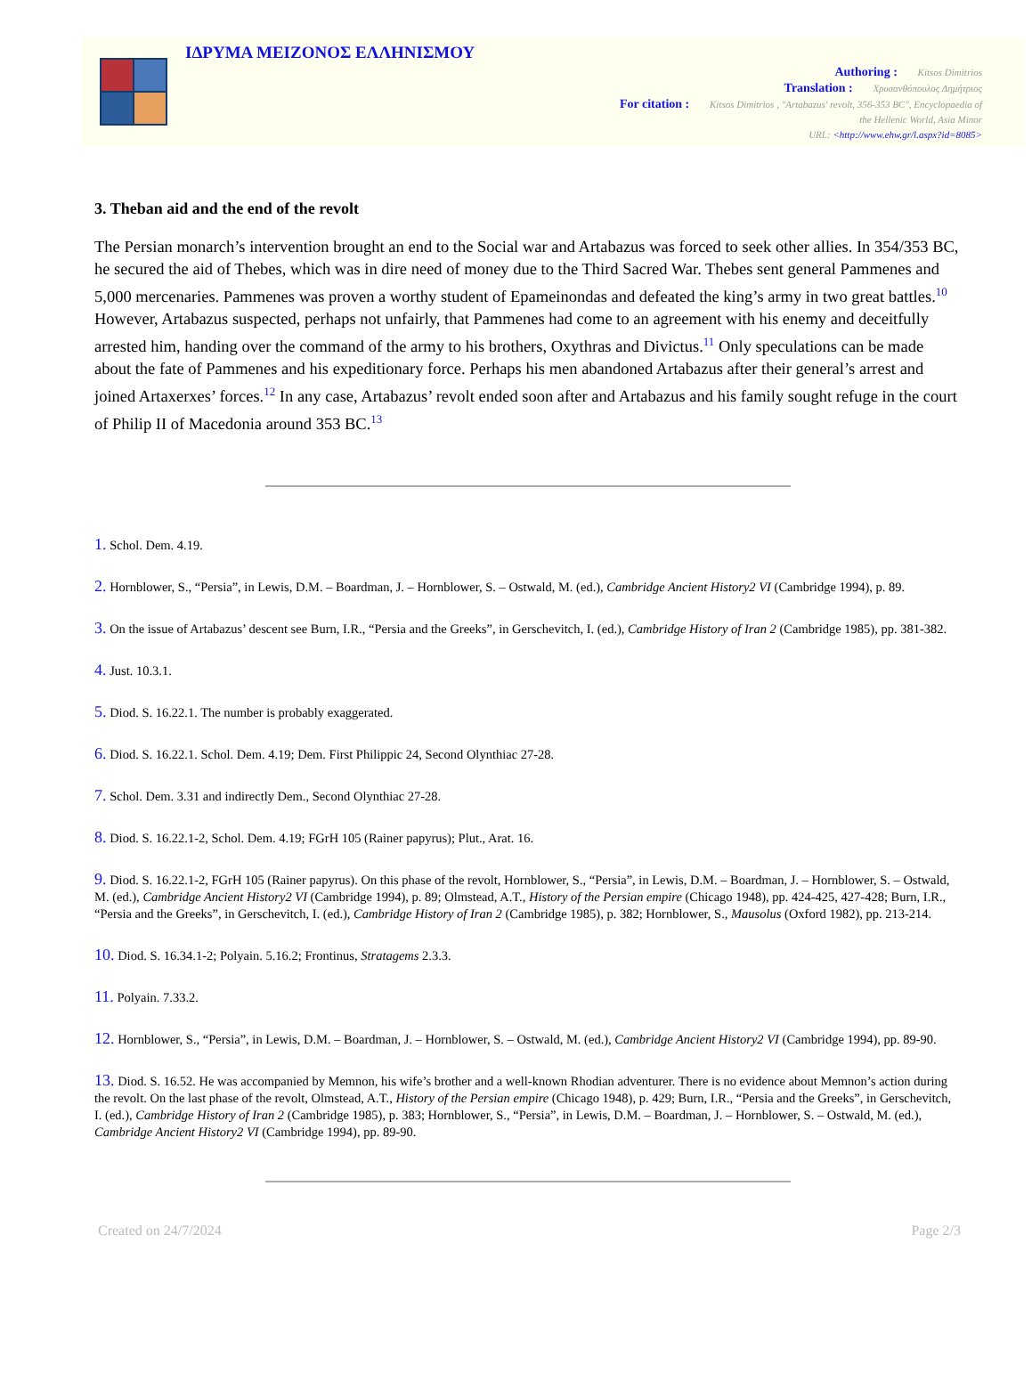ΙΔΡΥΜΑ ΜΕΙΖΟΝΟΣ ΕΛΛΗΝΙΣΜΟΥ
Authoring : Kitsos Dimitrios
Translation : Χρυσανθόπουλος Δημήτριος
For citation : Kitsos Dimitrios , "Artabazus' revolt, 356-353 BC", Encyclopaedia of
the Hellenic World, Asia Minor
URL: <http://www.ehw.gr/l.aspx?id=8085>
3. Theban aid and the end of the revolt
The Persian monarch’s intervention brought an end to the Social war and Artabazus was forced to seek other allies. In 354/353 BC, he secured the aid of Thebes, which was in dire need of money due to the Third Sacred War. Thebes sent general Pammenes and 5,000 mercenaries. Pammenes was proven a worthy student of Epameinondas and defeated the king’s army in two great battles.<sup>10</sup> However, Artabazus suspected, perhaps not unfairly, that Pammenes had come to an agreement with his enemy and deceitfully arrested him, handing over the command of the army to his brothers, Oxythras and Divictus.<sup>11</sup> Only speculations can be made about the fate of Pammenes and his expeditionary force. Perhaps his men abandoned Artabazus after their general’s arrest and joined Artaxerxes’ forces.<sup>12</sup> In any case, Artabazus’ revolt ended soon after and Artabazus and his family sought refuge in the court of Philip II of Macedonia around 353 BC.<sup>13</sup>
1. Schol. Dem. 4.19.
2. Hornblower, S., “Persia”, in Lewis, D.M. – Boardman, J. – Hornblower, S. – Ostwald, M. (ed.), Cambridge Ancient History2 VI (Cambridge 1994), p. 89.
3. On the issue of Artabazus’ descent see Burn, I.R., “Persia and the Greeks”, in Gerschevitch, I. (ed.), Cambridge History of Iran 2 (Cambridge 1985), pp. 381-382.
4. Just. 10.3.1.
5. Diod. S. 16.22.1. The number is probably exaggerated.
6. Diod. S. 16.22.1. Schol. Dem. 4.19; Dem. First Philippic 24, Second Olynthiac 27-28.
7. Schol. Dem. 3.31 and indirectly Dem., Second Olynthiac 27-28.
8. Diod. S. 16.22.1-2, Schol. Dem. 4.19; FGrH 105 (Rainer papyrus); Plut., Arat. 16.
9. Diod. S. 16.22.1-2, FGrH 105 (Rainer papyrus). On this phase of the revolt, Hornblower, S., “Persia”, in Lewis, D.M. – Boardman, J. – Hornblower, S. – Ostwald, M. (ed.), Cambridge Ancient History2 VI (Cambridge 1994), p. 89; Olmstead, A.T., History of the Persian empire (Chicago 1948), pp. 424-425, 427-428; Burn, I.R., “Persia and the Greeks”, in Gerschevitch, I. (ed.), Cambridge History of Iran 2 (Cambridge 1985), p. 382; Hornblower, S., Mausolus (Oxford 1982), pp. 213-214.
10. Diod. S. 16.34.1-2; Polyain. 5.16.2; Frontinus, Stratagems 2.3.3.
11. Polyain. 7.33.2.
12. Hornblower, S., “Persia”, in Lewis, D.M. – Boardman, J. – Hornblower, S. – Ostwald, M. (ed.), Cambridge Ancient History2 VI (Cambridge 1994), pp. 89-90.
13. Diod. S. 16.52. He was accompanied by Memnon, his wife’s brother and a well-known Rhodian adventurer. There is no evidence about Memnon’s action during the revolt. On the last phase of the revolt, Olmstead, A.T., History of the Persian empire (Chicago 1948), p. 429; Burn, I.R., “Persia and the Greeks”, in Gerschevitch, I. (ed.), Cambridge History of Iran 2 (Cambridge 1985), p. 383; Hornblower, S., “Persia”, in Lewis, D.M. – Boardman, J. – Hornblower, S. – Ostwald, M. (ed.), Cambridge Ancient History2 VI (Cambridge 1994), pp. 89-90.
Created on 24/7/2024 Page 2/3